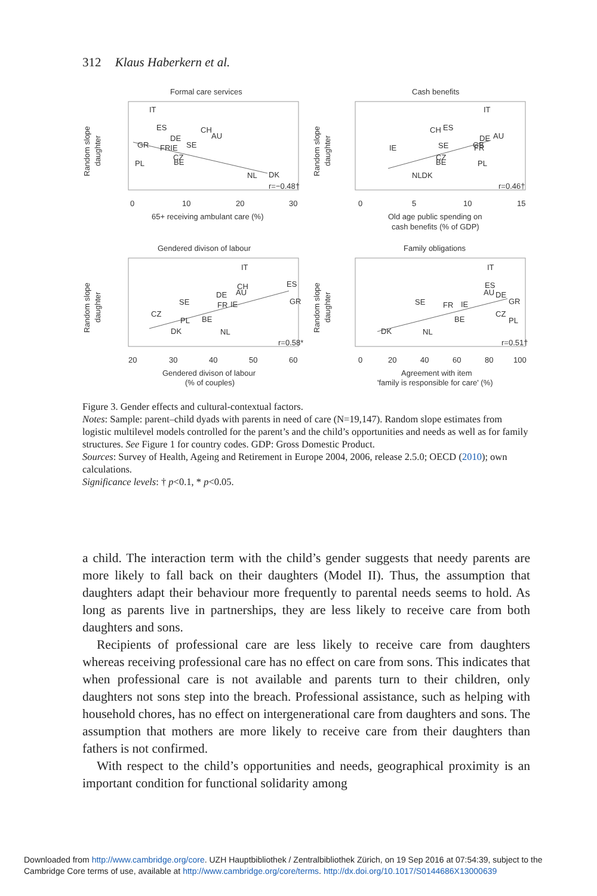312 Klaus Haberkern et al.
Formal care services
Cash benefits
Gendered divison of labour
Family obligations
IT
ES
CH
AU
DE
GR
SE
FRIE
CZ
BE
PL
NL
DK
r=−0.48†
IT
CH
ES
DE
AU
IE
SE
GB
FR
CZ
BE
PL
NLDK
r=0.46†
IT
CH
AU
ES
DE
GR
SE
FR
IE
CZ
PL
BE
DK
NL
r=0.58*
IT
ES
AU
DE
GR
SE
FR
IE
CZ
PL
BE
DK
NL
r=0.51†
0
10
20
30
65+ receiving ambulant care (%)
0
5
10
15
Old age public spending on
cash benefits (% of GDP)
20
30
40
50
60
Gendered divison of labour
(% of couples)
0
20
40
60
80
100
Agreement with item
'family is responsible for care' (%)
Random slope
daughter
Random slope
daughter
Random slope
daughter
Random slope
daughter
Figure 3. Gender effects and cultural-contextual factors.
Notes: Sample: parent–child dyads with parents in need of care (N=19,147). Random slope estimates from logistic multilevel models controlled for the parent’s and the child’s opportunities and needs as well as for family structures. See Figure 1 for country codes. GDP: Gross Domestic Product.
Sources: Survey of Health, Ageing and Retirement in Europe 2004, 2006, release 2.5.0; OECD (2010); own calculations.
Significance levels: † p<0.1, * p<0.05.
a child. The interaction term with the child’s gender suggests that needy parents are more likely to fall back on their daughters (Model II). Thus, the assumption that daughters adapt their behaviour more frequently to parental needs seems to hold. As long as parents live in partnerships, they are less likely to receive care from both daughters and sons.
Recipients of professional care are less likely to receive care from daughters whereas receiving professional care has no effect on care from sons. This indicates that when professional care is not available and parents turn to their children, only daughters not sons step into the breach. Professional assistance, such as helping with household chores, has no effect on intergenerational care from daughters and sons. The assumption that mothers are more likely to receive care from their daughters than fathers is not confirmed.
With respect to the child’s opportunities and needs, geographical proximity is an important condition for functional solidarity among
Downloaded from http://www.cambridge.org/core. UZH Hauptbibliothek / Zentralbibliothek Zürich, on 19 Sep 2016 at 07:54:39, subject to the
Cambridge Core terms of use, available at http://www.cambridge.org/core/terms. http://dx.doi.org/10.1017/S0144686X13000639